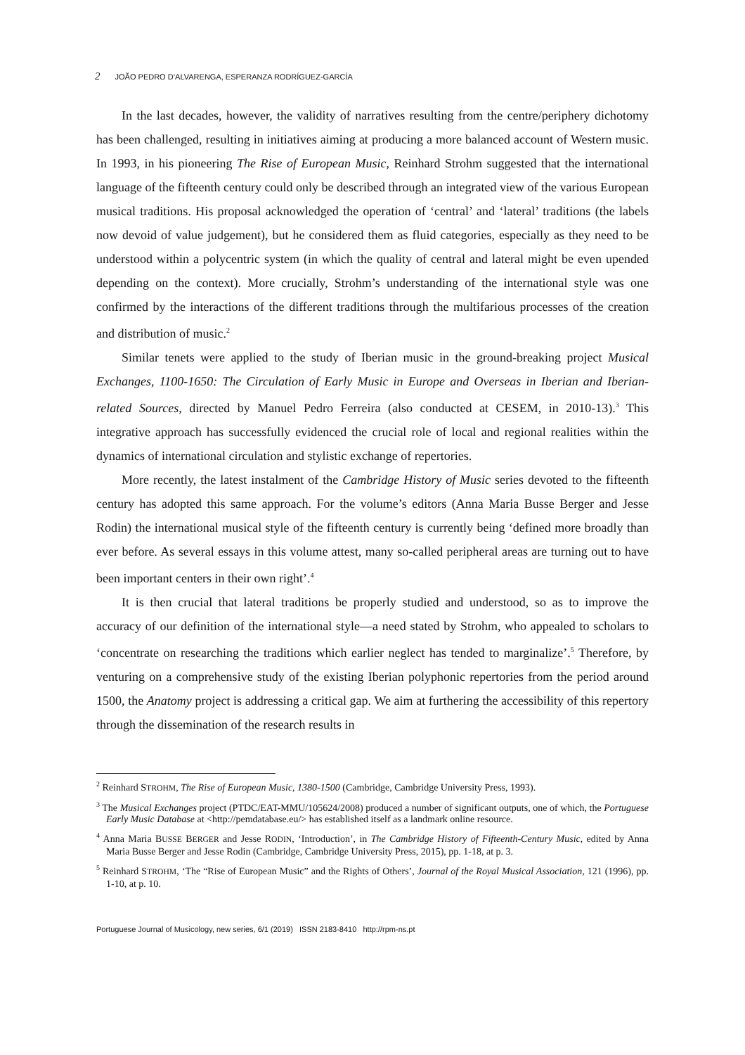2 JOÃO PEDRO D’ALVARENGA, ESPERANZA RODRÍGUEZ-GARCÍA
In the last decades, however, the validity of narratives resulting from the centre/periphery dichotomy has been challenged, resulting in initiatives aiming at producing a more balanced account of Western music. In 1993, in his pioneering The Rise of European Music, Reinhard Strohm suggested that the international language of the fifteenth century could only be described through an integrated view of the various European musical traditions. His proposal acknowledged the operation of ‘central’ and ‘lateral’ traditions (the labels now devoid of value judgement), but he considered them as fluid categories, especially as they need to be understood within a polycentric system (in which the quality of central and lateral might be even upended depending on the context). More crucially, Strohm’s understanding of the international style was one confirmed by the interactions of the different traditions through the multifarious processes of the creation and distribution of music.<sup>2</sup>
Similar tenets were applied to the study of Iberian music in the ground-breaking project Musical Exchanges, 1100-1650: The Circulation of Early Music in Europe and Overseas in Iberian and Iberian-related Sources, directed by Manuel Pedro Ferreira (also conducted at CESEM, in 2010-13).<sup>3</sup> This integrative approach has successfully evidenced the crucial role of local and regional realities within the dynamics of international circulation and stylistic exchange of repertories.
More recently, the latest instalment of the Cambridge History of Music series devoted to the fifteenth century has adopted this same approach. For the volume’s editors (Anna Maria Busse Berger and Jesse Rodin) the international musical style of the fifteenth century is currently being ‘defined more broadly than ever before. As several essays in this volume attest, many so-called peripheral areas are turning out to have been important centers in their own right’.<sup>4</sup>
It is then crucial that lateral traditions be properly studied and understood, so as to improve the accuracy of our definition of the international style—a need stated by Strohm, who appealed to scholars to ‘concentrate on researching the traditions which earlier neglect has tended to marginalize’.<sup>5</sup> Therefore, by venturing on a comprehensive study of the existing Iberian polyphonic repertories from the period around 1500, the Anatomy project is addressing a critical gap. We aim at furthering the accessibility of this repertory through the dissemination of the research results in
<sup>2</sup> Reinhard STROHM, The Rise of European Music, 1380-1500 (Cambridge, Cambridge University Press, 1993).
<sup>3</sup> The Musical Exchanges project (PTDC/EAT-MMU/105624/2008) produced a number of significant outputs, one of which, the Portuguese Early Music Database at <http://pemdatabase.eu/> has established itself as a landmark online resource.
<sup>4</sup> Anna Maria BUSSE BERGER and Jesse RODIN, ‘Introduction’, in The Cambridge History of Fifteenth-Century Music, edited by Anna Maria Busse Berger and Jesse Rodin (Cambridge, Cambridge University Press, 2015), pp. 1-18, at p. 3.
<sup>5</sup> Reinhard STROHM, ‘The “Rise of European Music” and the Rights of Others’, Journal of the Royal Musical Association, 121 (1996), pp. 1-10, at p. 10.
Portuguese Journal of Musicology, new series, 6/1 (2019) ISSN 2183-8410 http://rpm-ns.pt